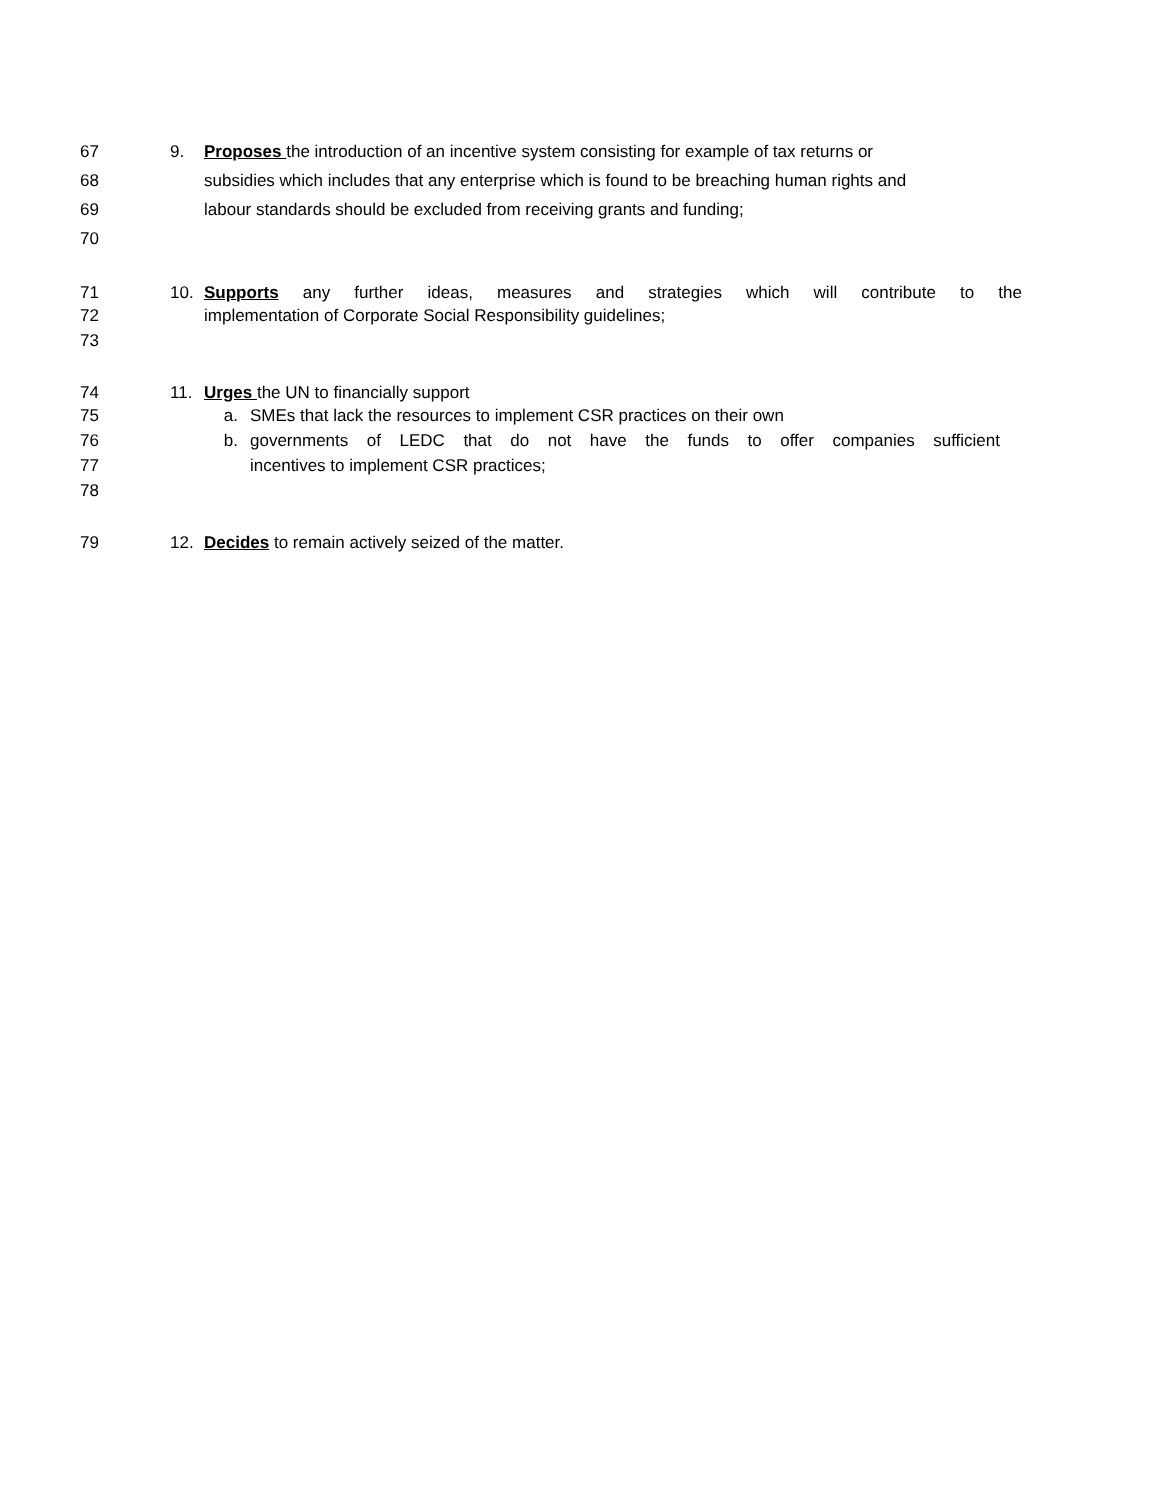67 9. Proposes the introduction of an incentive system consisting for example of tax returns or
68 subsidies which includes that any enterprise which is found to be breaching human rights and
69 labour standards should be excluded from receiving grants and funding;
70
71 10. Supports any further ideas, measures and strategies which will contribute to the
72 implementation of Corporate Social Responsibility guidelines;
73
74 11. Urges the UN to financially support
75 a. SMEs that lack the resources to implement CSR practices on their own
76 b. governments of LEDC that do not have the funds to offer companies sufficient
77 incentives to implement CSR practices;
78
79 12. Decides to remain actively seized of the matter.